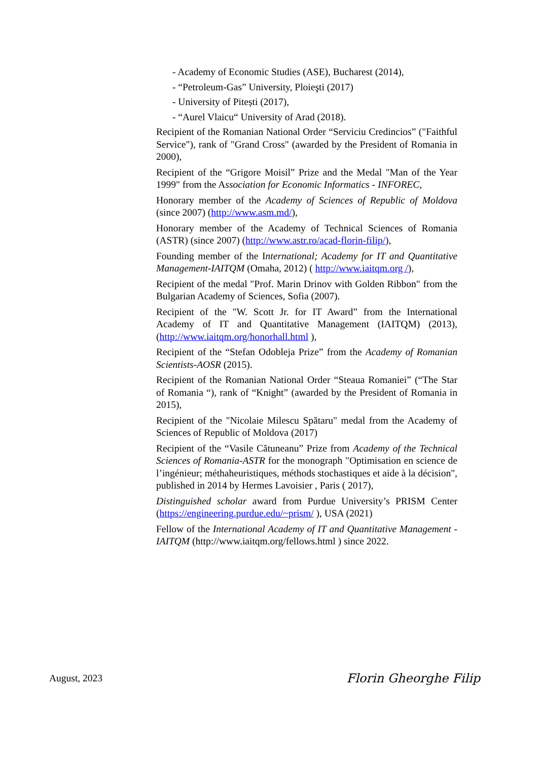- Academy of Economic Studies (ASE), Bucharest (2014),
- “Petroleum-Gas” University, Ploieşti (2017)
- University of Pitești (2017),
- “Aurel Vlaicu“ University of Arad (2018).
Recipient of the Romanian National Order “Serviciu Credincios” ("Faithful Service"), rank of "Grand Cross" (awarded by the President of Romania in 2000),
Recipient of the “Grigore Moisil” Prize and the Medal "Man of the Year 1999" from the Association for Economic Informatics - INFOREC,
Honorary member of the Academy of Sciences of Republic of Moldova (since 2007) (http://www.asm.md/),
Honorary member of the Academy of Technical Sciences of Romania (ASTR) (since 2007) (http://www.astr.ro/acad-florin-filip/),
Founding member of the International; Academy for IT and Quantitative Management-IAITQM (Omaha, 2012) ( http://www.iaitqm.org /),
Recipient of the medal "Prof. Marin Drinov with Golden Ribbon" from the Bulgarian Academy of Sciences, Sofia (2007).
Recipient of the "W. Scott Jr. for IT Award” from the International Academy of IT and Quantitative Management (IAITQM) (2013), (http://www.iaitqm.org/honorhall.html ),
Recipient of the “Stefan Odobleja Prize” from the Academy of Romanian Scientists-AOSR (2015).
Recipient of the Romanian National Order “Steaua Romaniei” (“The Star of Romania “), rank of “Knight” (awarded by the President of Romania in 2015),
Recipient of the "Nicolaie Milescu Spătaru" medal from the Academy of Sciences of Republic of Moldova (2017)
Recipient of the “Vasile Cătuneanu” Prize from Academy of the Technical Sciences of Romania-ASTR for the monograph "Optimisation en science de l’ingénieur; méthaheuristiques, méthods stochastiques et aide à la décision", published in 2014 by Hermes Lavoisier , Paris ( 2017),
Distinguished scholar award from Purdue University’s PRISM Center (https://engineering.purdue.edu/~prism/ ), USA (2021)
Fellow of the International Academy of IT and Quantitative Management -IAITQM (http://www.iaitqm.org/fellows.html ) since 2022.
August, 2023 Florin Gheorghe Filip